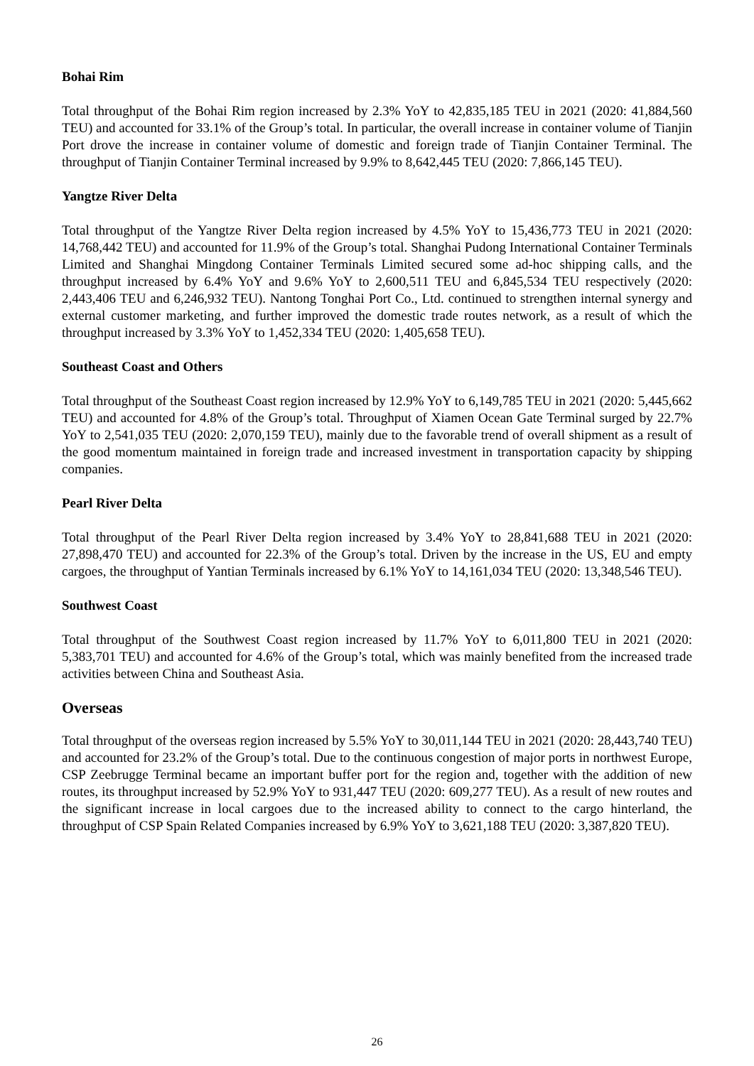Bohai Rim
Total throughput of the Bohai Rim region increased by 2.3% YoY to 42,835,185 TEU in 2021 (2020: 41,884,560 TEU) and accounted for 33.1% of the Group’s total. In particular, the overall increase in container volume of Tianjin Port drove the increase in container volume of domestic and foreign trade of Tianjin Container Terminal. The throughput of Tianjin Container Terminal increased by 9.9% to 8,642,445 TEU (2020: 7,866,145 TEU).
Yangtze River Delta
Total throughput of the Yangtze River Delta region increased by 4.5% YoY to 15,436,773 TEU in 2021 (2020: 14,768,442 TEU) and accounted for 11.9% of the Group’s total. Shanghai Pudong International Container Terminals Limited and Shanghai Mingdong Container Terminals Limited secured some ad-hoc shipping calls, and the throughput increased by 6.4% YoY and 9.6% YoY to 2,600,511 TEU and 6,845,534 TEU respectively (2020: 2,443,406 TEU and 6,246,932 TEU). Nantong Tonghai Port Co., Ltd. continued to strengthen internal synergy and external customer marketing, and further improved the domestic trade routes network, as a result of which the throughput increased by 3.3% YoY to 1,452,334 TEU (2020: 1,405,658 TEU).
Southeast Coast and Others
Total throughput of the Southeast Coast region increased by 12.9% YoY to 6,149,785 TEU in 2021 (2020: 5,445,662 TEU) and accounted for 4.8% of the Group’s total. Throughput of Xiamen Ocean Gate Terminal surged by 22.7% YoY to 2,541,035 TEU (2020: 2,070,159 TEU), mainly due to the favorable trend of overall shipment as a result of the good momentum maintained in foreign trade and increased investment in transportation capacity by shipping companies.
Pearl River Delta
Total throughput of the Pearl River Delta region increased by 3.4% YoY to 28,841,688 TEU in 2021 (2020: 27,898,470 TEU) and accounted for 22.3% of the Group’s total. Driven by the increase in the US, EU and empty cargoes, the throughput of Yantian Terminals increased by 6.1% YoY to 14,161,034 TEU (2020: 13,348,546 TEU).
Southwest Coast
Total throughput of the Southwest Coast region increased by 11.7% YoY to 6,011,800 TEU in 2021 (2020: 5,383,701 TEU) and accounted for 4.6% of the Group’s total, which was mainly benefited from the increased trade activities between China and Southeast Asia.
Overseas
Total throughput of the overseas region increased by 5.5% YoY to 30,011,144 TEU in 2021 (2020: 28,443,740 TEU) and accounted for 23.2% of the Group’s total. Due to the continuous congestion of major ports in northwest Europe, CSP Zeebrugge Terminal became an important buffer port for the region and, together with the addition of new routes, its throughput increased by 52.9% YoY to 931,447 TEU (2020: 609,277 TEU). As a result of new routes and the significant increase in local cargoes due to the increased ability to connect to the cargo hinterland, the throughput of CSP Spain Related Companies increased by 6.9% YoY to 3,621,188 TEU (2020: 3,387,820 TEU).
26